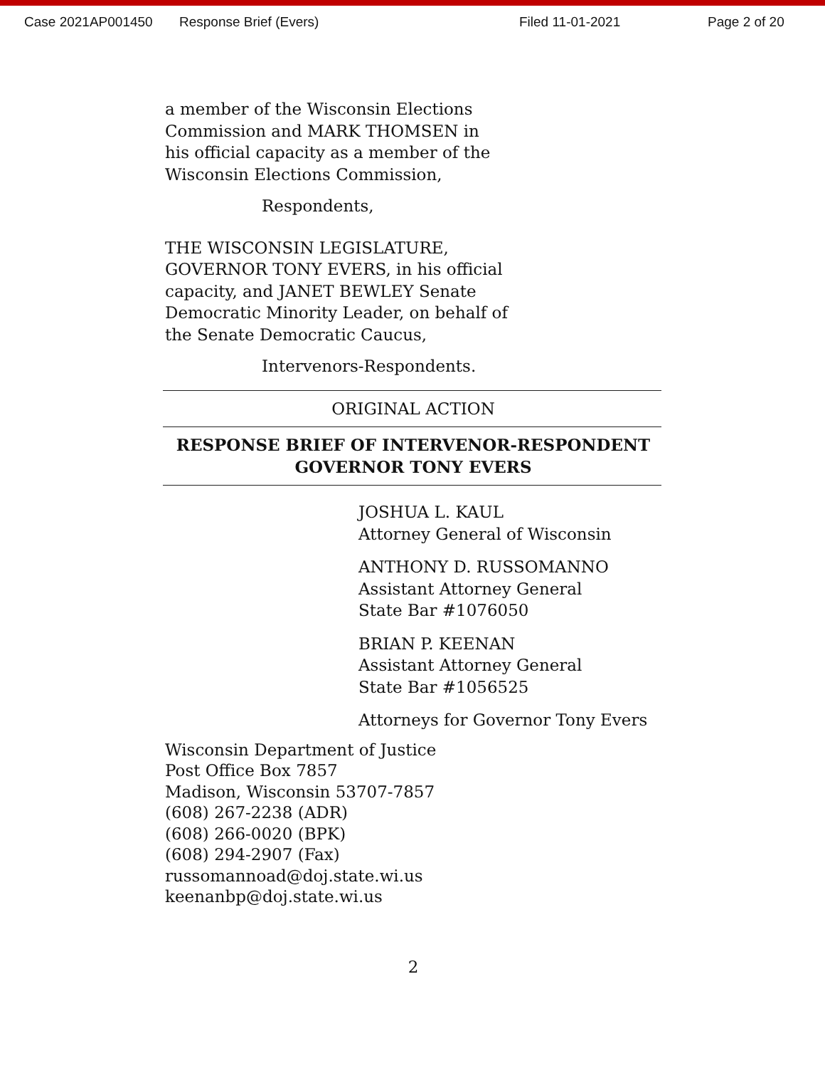Case 2021AP001450 Response Brief (Evers) Filed 11-01-2021 Page 2 of 20
a member of the Wisconsin Elections
Commission and MARK THOMSEN in
his official capacity as a member of the
Wisconsin Elections Commission,
Respondents,
THE WISCONSIN LEGISLATURE,
GOVERNOR TONY EVERS, in his official
capacity, and JANET BEWLEY Senate
Democratic Minority Leader, on behalf of
the Senate Democratic Caucus,
Intervenors-Respondents.
ORIGINAL ACTION
RESPONSE BRIEF OF INTERVENOR-RESPONDENT
GOVERNOR TONY EVERS
JOSHUA L. KAUL
Attorney General of Wisconsin
ANTHONY D. RUSSOMANNO
Assistant Attorney General
State Bar #1076050
BRIAN P. KEENAN
Assistant Attorney General
State Bar #1056525
Attorneys for Governor Tony Evers
Wisconsin Department of Justice
Post Office Box 7857
Madison, Wisconsin 53707-7857
(608) 267-2238 (ADR)
(608) 266-0020 (BPK)
(608) 294-2907 (Fax)
russomannoad@doj.state.wi.us
keenanbp@doj.state.wi.us
2